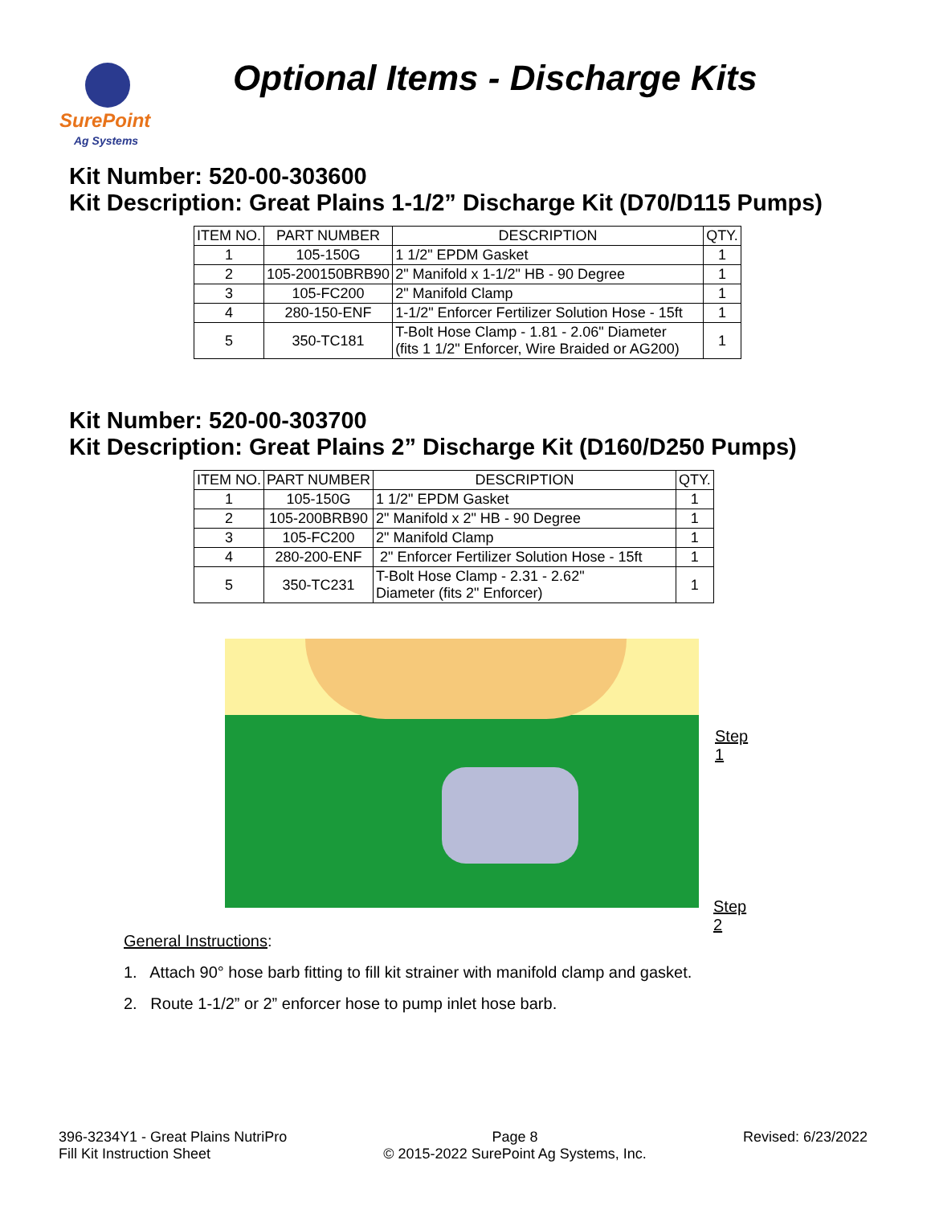SurePoint
Ag Systems
Optional Items - Discharge Kits
Kit Number: 520-00-303600
Kit Description: Great Plains 1-1/2” Discharge Kit (D70/D115 Pumps)
| ITEM NO. | PART NUMBER | DESCRIPTION | QTY. |
| --- | --- | --- | --- |
| 1 | 105-150G | 1 1/2" EPDM Gasket | 1 |
| 2 | 105-200150BRB90 | 2" Manifold x 1-1/2" HB - 90 Degree | 1 |
| 3 | 105-FC200 | 2" Manifold Clamp | 1 |
| 4 | 280-150-ENF | 1-1/2" Enforcer Fertilizer Solution Hose - 15ft | 1 |
| 5 | 350-TC181 | T-Bolt Hose Clamp - 1.81 - 2.06" Diameter (fits 1 1/2" Enforcer, Wire Braided or AG200) | 1 |
Kit Number: 520-00-303700
Kit Description: Great Plains 2” Discharge Kit (D160/D250 Pumps)
| ITEM NO. | PART NUMBER | DESCRIPTION | QTY. |
| --- | --- | --- | --- |
| 1 | 105-150G | 1 1/2" EPDM Gasket | 1 |
| 2 | 105-200BRB90 | 2" Manifold x 2" HB - 90 Degree | 1 |
| 3 | 105-FC200 | 2" Manifold Clamp | 1 |
| 4 | 280-200-ENF | 2" Enforcer Fertilizer Solution Hose - 15ft | 1 |
| 5 | 350-TC231 | T-Bolt Hose Clamp - 2.31 - 2.62" Diameter (fits 2" Enforcer) | 1 |
Step 1
Step 2
General Instructions:
1. Attach 90° hose barb fitting to fill kit strainer with manifold clamp and gasket.
2. Route 1-1/2” or 2” enforcer hose to pump inlet hose barb.
396-3234Y1 - Great Plains NutriPro
Fill Kit Instruction Sheet
Page 8
© 2015-2022 SurePoint Ag Systems, Inc.
Revised: 6/23/2022